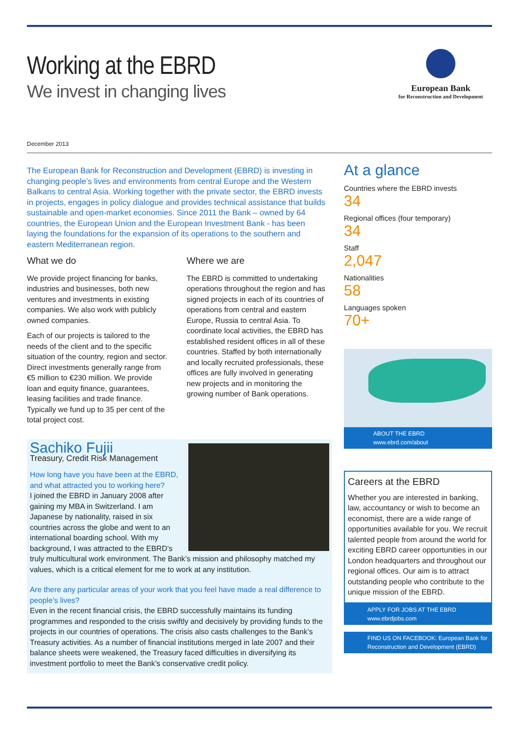Working at the EBRD
We invest in changing lives
European Bank
for Reconstruction and Development
December 2013
The European Bank for Reconstruction and Development (EBRD) is investing in changing people’s lives and environments from central Europe and the Western Balkans to central Asia. Working together with the private sector, the EBRD invests in projects, engages in policy dialogue and provides technical assistance that builds sustainable and open-market economies. Since 2011 the Bank – owned by 64 countries, the European Union and the European Investment Bank - has been laying the foundations for the expansion of its operations to the southern and eastern Mediterranean region.
What we do
We provide project financing for banks, industries and businesses, both new ventures and investments in existing companies. We also work with publicly owned companies.
Each of our projects is tailored to the needs of the client and to the specific situation of the country, region and sector. Direct investments generally range from €5 million to €230 million. We provide loan and equity finance, guarantees, leasing facilities and trade finance. Typically we fund up to 35 per cent of the total project cost.
Where we are
The EBRD is committed to undertaking operations throughout the region and has signed projects in each of its countries of operations from central and eastern Europe, Russia to central Asia. To coordinate local activities, the EBRD has established resident offices in all of these countries. Staffed by both internationally and locally recruited professionals, these offices are fully involved in generating new projects and in monitoring the growing number of Bank operations.
Sachiko Fujii
Treasury, Credit Risk Management
How long have you have been at the EBRD, and what attracted you to working here?
I joined the EBRD in January 2008 after gaining my MBA in Switzerland. I am Japanese by nationality, raised in six countries across the globe and went to an international boarding school. With my background, I was attracted to the EBRD’s truly multicultural work environment. The Bank’s mission and philosophy matched my values, which is a critical element for me to work at any institution.
Are there any particular areas of your work that you feel have made a real difference to people’s lives?
Even in the recent financial crisis, the EBRD successfully maintains its funding programmes and responded to the crisis swiftly and decisively by providing funds to the projects in our countries of operations. The crisis also casts challenges to the Bank’s Treasury activities. As a number of financial institutions merged in late 2007 and their balance sheets were weakened, the Treasury faced difficulties in diversifying its investment portfolio to meet the Bank’s conservative credit policy.
At a glance
Countries where the EBRD invests
34
Regional offices (four temporary)
34
Staff
2,047
Nationalities
58
Languages spoken
70+
ABOUT THE EBRD
www.ebrd.com/about
Careers at the EBRD
Whether you are interested in banking, law, accountancy or wish to become an economist, there are a wide range of opportunities available for you. We recruit talented people from around the world for exciting EBRD career opportunities in our London headquarters and throughout our regional offices. Our aim is to attract outstanding people who contribute to the unique mission of the EBRD.
APPLY FOR JOBS AT THE EBRD
www.ebrdjobs.com
FIND US ON FACEBOOK: European Bank for Reconstruction and Development (EBRD)